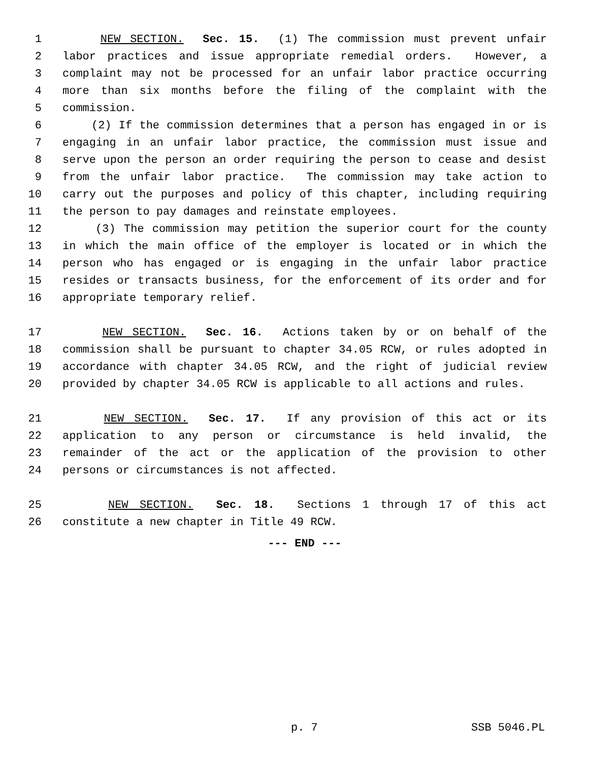1 NEW SECTION. Sec. 15. (1) The commission must prevent unfair
2 labor practices and issue appropriate remedial orders. However, a
3 complaint may not be processed for an unfair labor practice occurring
4 more than six months before the filing of the complaint with the
5 commission.
6 (2) If the commission determines that a person has engaged in or is
7 engaging in an unfair labor practice, the commission must issue and
8 serve upon the person an order requiring the person to cease and desist
9 from the unfair labor practice. The commission may take action to
10 carry out the purposes and policy of this chapter, including requiring
11 the person to pay damages and reinstate employees.
12 (3) The commission may petition the superior court for the county
13 in which the main office of the employer is located or in which the
14 person who has engaged or is engaging in the unfair labor practice
15 resides or transacts business, for the enforcement of its order and for
16 appropriate temporary relief.
17 NEW SECTION. Sec. 16. Actions taken by or on behalf of the
18 commission shall be pursuant to chapter 34.05 RCW, or rules adopted in
19 accordance with chapter 34.05 RCW, and the right of judicial review
20 provided by chapter 34.05 RCW is applicable to all actions and rules.
21 NEW SECTION. Sec. 17. If any provision of this act or its
22 application to any person or circumstance is held invalid, the
23 remainder of the act or the application of the provision to other
24 persons or circumstances is not affected.
25 NEW SECTION. Sec. 18. Sections 1 through 17 of this act
26 constitute a new chapter in Title 49 RCW.
--- END ---
p. 7 SSB 5046.PL